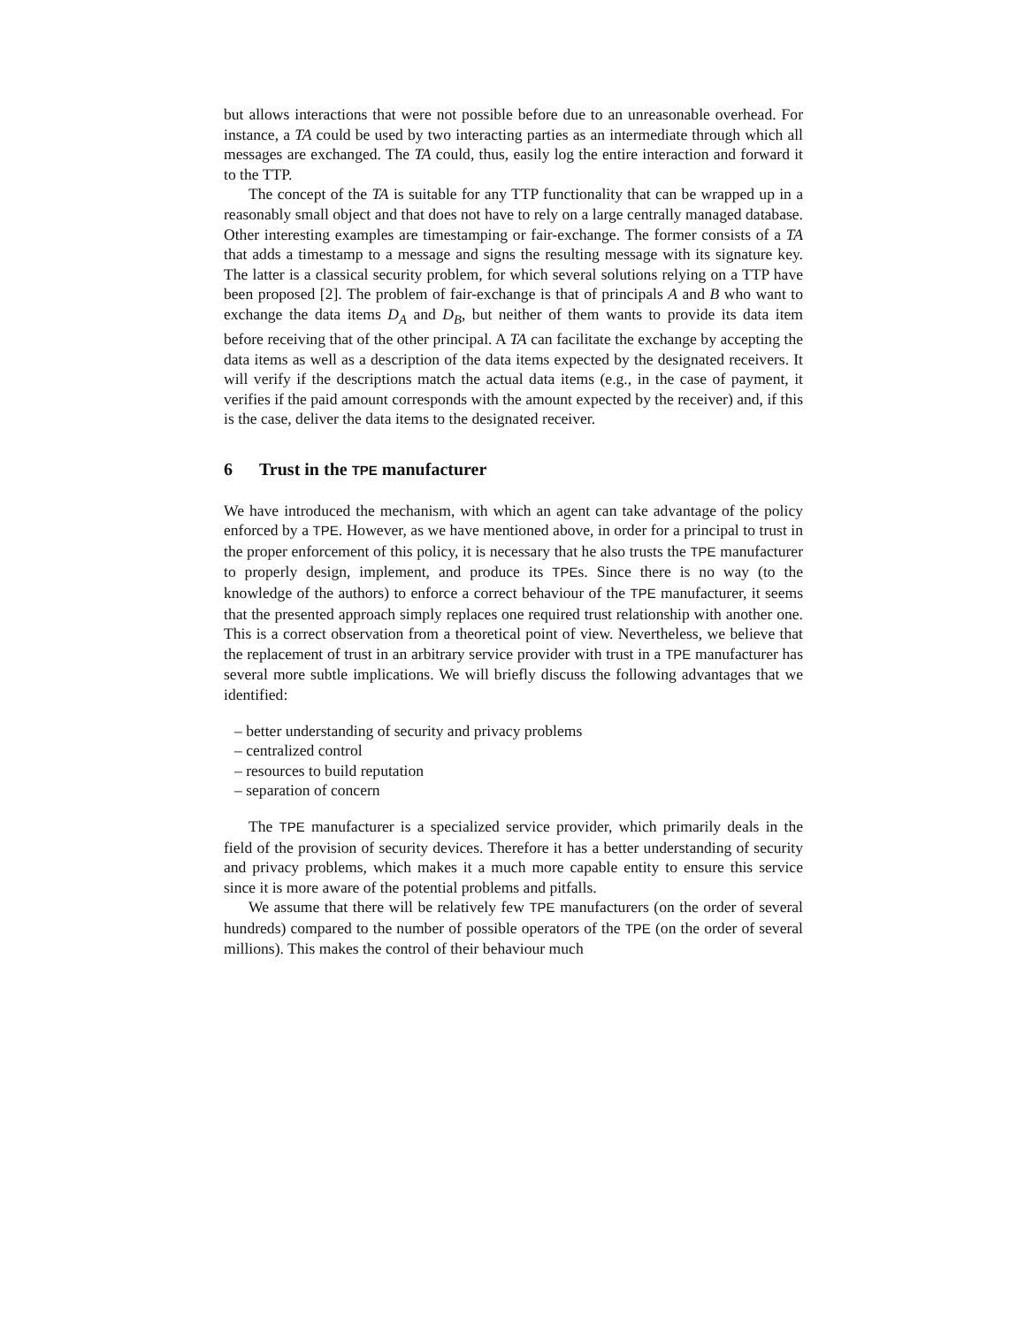but allows interactions that were not possible before due to an unreasonable overhead. For instance, a TA could be used by two interacting parties as an intermediate through which all messages are exchanged. The TA could, thus, easily log the entire interaction and forward it to the TTP.
The concept of the TA is suitable for any TTP functionality that can be wrapped up in a reasonably small object and that does not have to rely on a large centrally managed database. Other interesting examples are timestamping or fair-exchange. The former consists of a TA that adds a timestamp to a message and signs the resulting message with its signature key. The latter is a classical security problem, for which several solutions relying on a TTP have been proposed [2]. The problem of fair-exchange is that of principals A and B who want to exchange the data items D<sub>A</sub> and D<sub>B</sub>, but neither of them wants to provide its data item before receiving that of the other principal. A TA can facilitate the exchange by accepting the data items as well as a description of the data items expected by the designated receivers. It will verify if the descriptions match the actual data items (e.g., in the case of payment, it verifies if the paid amount corresponds with the amount expected by the receiver) and, if this is the case, deliver the data items to the designated receiver.
6 Trust in the TPE manufacturer
We have introduced the mechanism, with which an agent can take advantage of the policy enforced by a TPE. However, as we have mentioned above, in order for a principal to trust in the proper enforcement of this policy, it is necessary that he also trusts the TPE manufacturer to properly design, implement, and produce its TPEs. Since there is no way (to the knowledge of the authors) to enforce a correct behaviour of the TPE manufacturer, it seems that the presented approach simply replaces one required trust relationship with another one. This is a correct observation from a theoretical point of view. Nevertheless, we believe that the replacement of trust in an arbitrary service provider with trust in a TPE manufacturer has several more subtle implications. We will briefly discuss the following advantages that we identified:
– better understanding of security and privacy problems
– centralized control
– resources to build reputation
– separation of concern
The TPE manufacturer is a specialized service provider, which primarily deals in the field of the provision of security devices. Therefore it has a better understanding of security and privacy problems, which makes it a much more capable entity to ensure this service since it is more aware of the potential problems and pitfalls.
We assume that there will be relatively few TPE manufacturers (on the order of several hundreds) compared to the number of possible operators of the TPE (on the order of several millions). This makes the control of their behaviour much